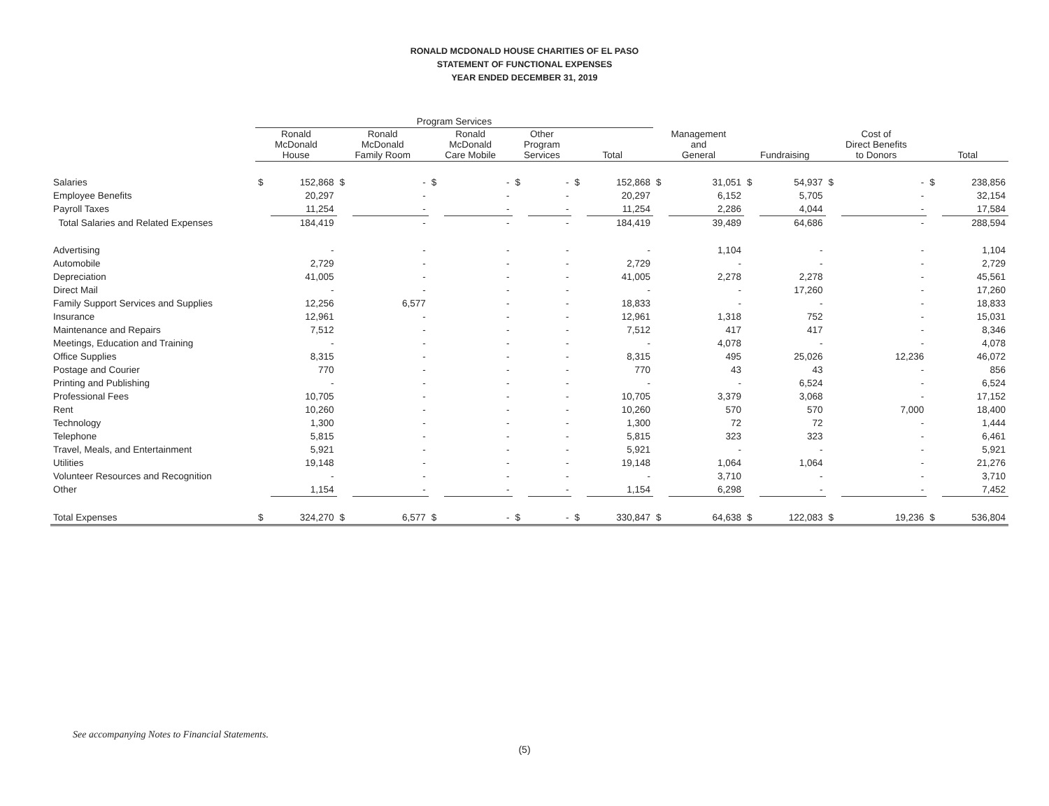RONALD MCDONALD HOUSE CHARITIES OF EL PASO
STATEMENT OF FUNCTIONAL EXPENSES
YEAR ENDED DECEMBER 31, 2019
| | Program Services | | | | | | | | | | | | | | | | | |
| --- | --- | --- | --- | --- | --- | --- | --- | --- | --- | --- | --- | --- | --- | --- | --- | --- | --- | --- |
| | Ronald McDonald House | | Ronald McDonald Family Room | | Ronald McDonald Care Mobile | | Other Program Services | | Total | | Management and General | | Fundraising | | Cost of Direct Benefits to Donors | | Total | |
| Salaries | $ | 152,868 | $ | - | $ | - | $ | - | $ | 152,868 | $ | 31,051 | $ | 54,937 | $ | - | $ | 238,856 |
| Employee Benefits | | 20,297 | | - | | - | | - | | 20,297 | | 6,152 | | 5,705 | | - | | 32,154 |
| Payroll Taxes | | 11,254 | | - | | - | | - | | 11,254 | | 2,286 | | 4,044 | | - | | 17,584 |
| Total Salaries and Related Expenses | | 184,419 | | - | | - | | - | | 184,419 | | 39,489 | | 64,686 | | - | | 288,594 |
| Advertising | | - | | - | | - | | - | | - | | 1,104 | | - | | - | | 1,104 |
| Automobile | | 2,729 | | - | | - | | - | | 2,729 | | - | | - | | - | | 2,729 |
| Depreciation | | 41,005 | | - | | - | | - | | 41,005 | | 2,278 | | 2,278 | | - | | 45,561 |
| Direct Mail | | - | | - | | - | | - | | - | | - | | 17,260 | | - | | 17,260 |
| Family Support Services and Supplies | | 12,256 | | 6,577 | | - | | - | | 18,833 | | - | | - | | - | | 18,833 |
| Insurance | | 12,961 | | - | | - | | - | | 12,961 | | 1,318 | | 752 | | - | | 15,031 |
| Maintenance and Repairs | | 7,512 | | - | | - | | - | | 7,512 | | 417 | | 417 | | - | | 8,346 |
| Meetings, Education and Training | | - | | - | | - | | - | | - | | 4,078 | | - | | - | | 4,078 |
| Office Supplies | | 8,315 | | - | | - | | - | | 8,315 | | 495 | | 25,026 | | 12,236 | | 46,072 |
| Postage and Courier | | 770 | | - | | - | | - | | 770 | | 43 | | 43 | | - | | 856 |
| Printing and Publishing | | - | | - | | - | | - | | - | | - | | 6,524 | | - | | 6,524 |
| Professional Fees | | 10,705 | | - | | - | | - | | 10,705 | | 3,379 | | 3,068 | | - | | 17,152 |
| Rent | | 10,260 | | - | | - | | - | | 10,260 | | 570 | | 570 | | 7,000 | | 18,400 |
| Technology | | 1,300 | | - | | - | | - | | 1,300 | | 72 | | 72 | | - | | 1,444 |
| Telephone | | 5,815 | | - | | - | | - | | 5,815 | | 323 | | 323 | | - | | 6,461 |
| Travel, Meals, and Entertainment | | 5,921 | | - | | - | | - | | 5,921 | | - | | - | | - | | 5,921 |
| Utilities | | 19,148 | | - | | - | | - | | 19,148 | | 1,064 | | 1,064 | | - | | 21,276 |
| Volunteer Resources and Recognition | | - | | - | | - | | - | | - | | 3,710 | | - | | - | | 3,710 |
| Other | | 1,154 | | - | | - | | - | | 1,154 | | 6,298 | | - | | - | | 7,452 |
| Total Expenses | $ | 324,270 | $ | 6,577 | $ | - | $ | - | $ | 330,847 | $ | 64,638 | $ | 122,083 | $ | 19,236 | $ | 536,804 |
See accompanying Notes to Financial Statements.
(5)